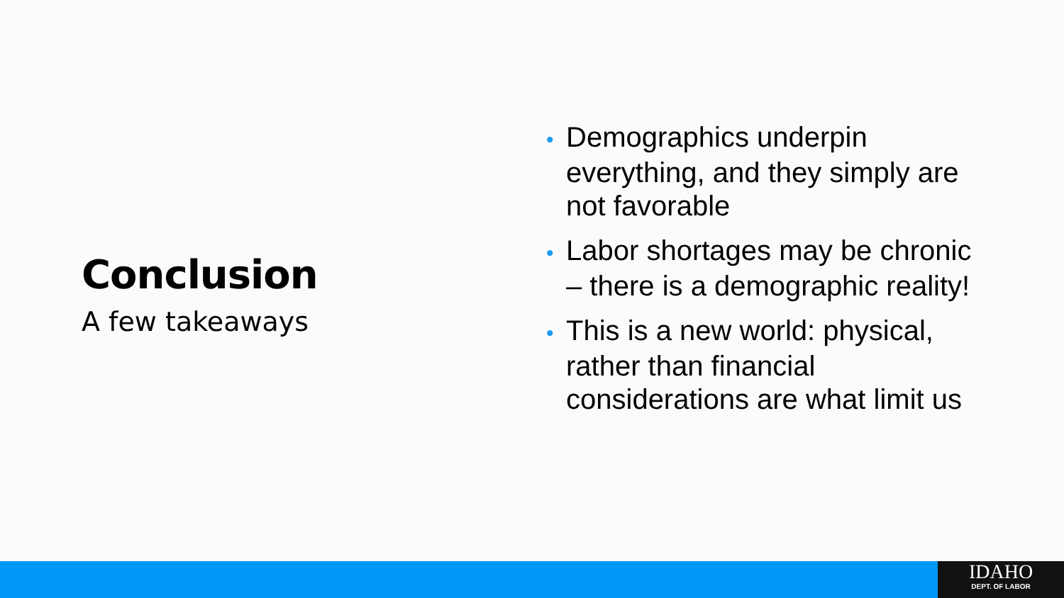Conclusion
A few takeaways
• Demographics underpin everything, and they simply are not favorable
• Labor shortages may be chronic – there is a demographic reality!
• This is a new world: physical, rather than financial considerations are what limit us
IDAHO
DEPT. OF LABOR